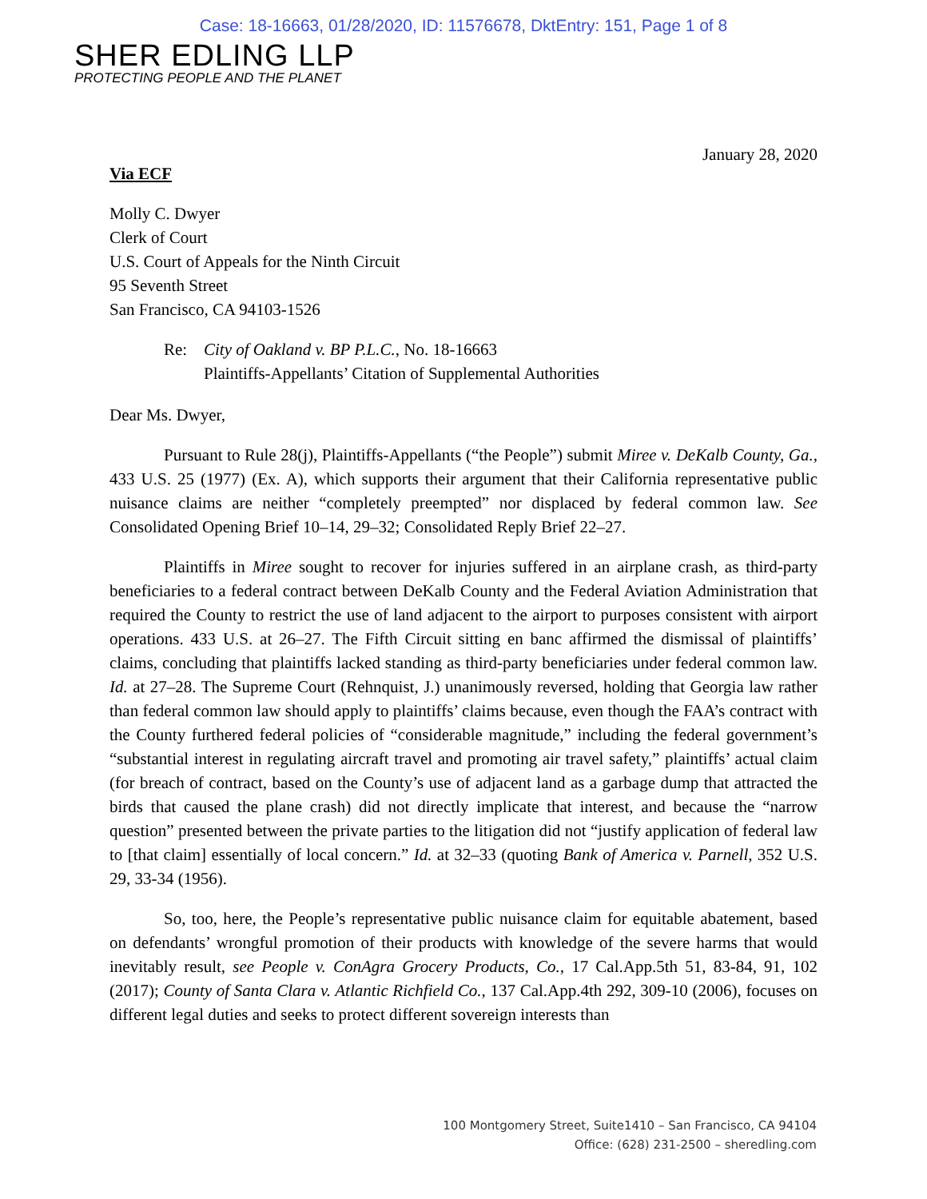Case: 18-16663, 01/28/2020, ID: 11576678, DktEntry: 151, Page 1 of 8
SHER EDLING LLP
PROTECTING PEOPLE AND THE PLANET
January 28, 2020
Via ECF
Molly C. Dwyer
Clerk of Court
U.S. Court of Appeals for the Ninth Circuit
95 Seventh Street
San Francisco, CA 94103-1526
Re: City of Oakland v. BP P.L.C., No. 18-16663
Plaintiffs-Appellants’ Citation of Supplemental Authorities
Dear Ms. Dwyer,
Pursuant to Rule 28(j), Plaintiffs-Appellants (“the People”) submit Miree v. DeKalb County, Ga., 433 U.S. 25 (1977) (Ex. A), which supports their argument that their California representative public nuisance claims are neither “completely preempted” nor displaced by federal common law. See Consolidated Opening Brief 10–14, 29–32; Consolidated Reply Brief 22–27.
Plaintiffs in Miree sought to recover for injuries suffered in an airplane crash, as third-party beneficiaries to a federal contract between DeKalb County and the Federal Aviation Administration that required the County to restrict the use of land adjacent to the airport to purposes consistent with airport operations. 433 U.S. at 26–27. The Fifth Circuit sitting en banc affirmed the dismissal of plaintiffs’ claims, concluding that plaintiffs lacked standing as third-party beneficiaries under federal common law. Id. at 27–28. The Supreme Court (Rehnquist, J.) unanimously reversed, holding that Georgia law rather than federal common law should apply to plaintiffs’ claims because, even though the FAA’s contract with the County furthered federal policies of “considerable magnitude,” including the federal government’s “substantial interest in regulating aircraft travel and promoting air travel safety,” plaintiffs’ actual claim (for breach of contract, based on the County’s use of adjacent land as a garbage dump that attracted the birds that caused the plane crash) did not directly implicate that interest, and because the “narrow question” presented between the private parties to the litigation did not “justify application of federal law to [that claim] essentially of local concern.” Id. at 32–33 (quoting Bank of America v. Parnell, 352 U.S. 29, 33-34 (1956).
So, too, here, the People’s representative public nuisance claim for equitable abatement, based on defendants’ wrongful promotion of their products with knowledge of the severe harms that would inevitably result, see People v. ConAgra Grocery Products, Co., 17 Cal.App.5th 51, 83-84, 91, 102 (2017); County of Santa Clara v. Atlantic Richfield Co., 137 Cal.App.4th 292, 309-10 (2006), focuses on different legal duties and seeks to protect different sovereign interests than
100 Montgomery Street, Suite1410 – San Francisco, CA 94104
Office: (628) 231-2500 – sheredling.com